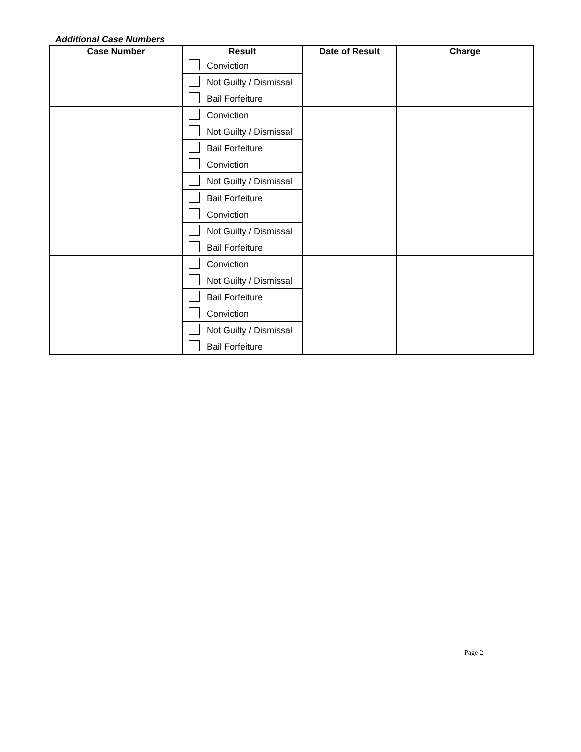Additional Case Numbers
| Case Number | Result | Date of Result | Charge |
| --- | --- | --- | --- |
| | Conviction | | |
| | Not Guilty / Dismissal | | |
| | Bail Forfeiture | | |
| | Conviction | | |
| | Not Guilty / Dismissal | | |
| | Bail Forfeiture | | |
| | Conviction | | |
| | Not Guilty / Dismissal | | |
| | Bail Forfeiture | | |
| | Conviction | | |
| | Not Guilty / Dismissal | | |
| | Bail Forfeiture | | |
| | Conviction | | |
| | Not Guilty / Dismissal | | |
| | Bail Forfeiture | | |
| | Conviction | | |
| | Not Guilty / Dismissal | | |
| | Bail Forfeiture | | |
Page 2